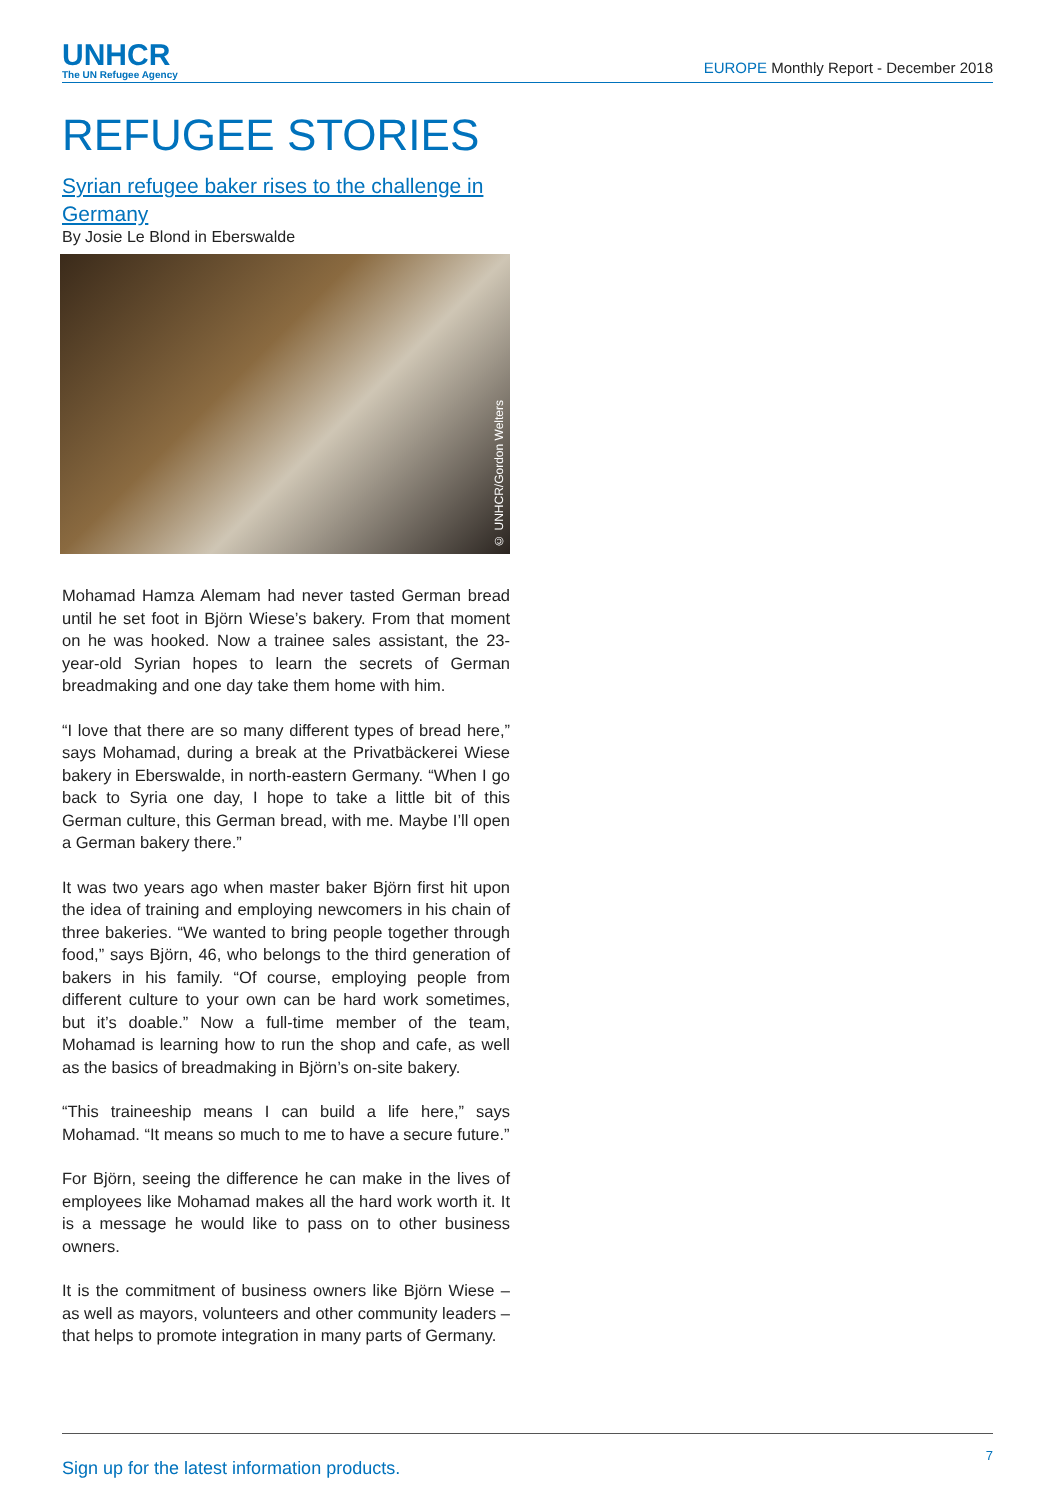UNHCR
The UN Refugee Agency
EUROPE Monthly Report - December 2018
REFUGEE STORIES
Syrian refugee baker rises to the challenge in Germany
By Josie Le Blond in Eberswalde
© UNHCR/Gordon Welters
Mohamad Hamza Alemam had never tasted German bread until he set foot in Björn Wiese’s bakery. From that moment on he was hooked. Now a trainee sales assistant, the 23-year-old Syrian hopes to learn the secrets of German breadmaking and one day take them home with him.
“I love that there are so many different types of bread here,” says Mohamad, during a break at the Privatbäckerei Wiese bakery in Eberswalde, in north-eastern Germany. “When I go back to Syria one day, I hope to take a little bit of this German culture, this German bread, with me. Maybe I’ll open a German bakery there.”
It was two years ago when master baker Björn first hit upon the idea of training and employing newcomers in his chain of three bakeries. “We wanted to bring people together through food,” says Björn, 46, who belongs to the third generation of bakers in his family. “Of course, employing people from different culture to your own can be hard work sometimes, but it’s doable.” Now a full-time member of the team, Mohamad is learning how to run the shop and cafe, as well as the basics of breadmaking in Björn’s on-site bakery.
“This traineeship means I can build a life here,” says Mohamad. “It means so much to me to have a secure future.”
For Björn, seeing the difference he can make in the lives of employees like Mohamad makes all the hard work worth it. It is a message he would like to pass on to other business owners.
It is the commitment of business owners like Björn Wiese – as well as mayors, volunteers and other community leaders – that helps to promote integration in many parts of Germany.
Sign up for the latest information products. 7